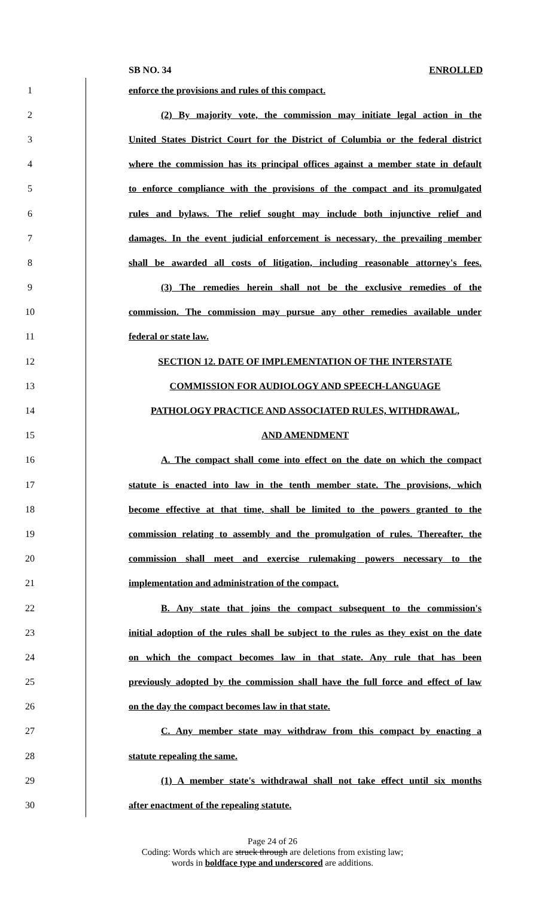SB NO. 34 ENROLLED
1 enforce the provisions and rules of this compact.
2 (2) By majority vote, the commission may initiate legal action in the
3 United States District Court for the District of Columbia or the federal district
4 where the commission has its principal offices against a member state in default
5 to enforce compliance with the provisions of the compact and its promulgated
6 rules and bylaws. The relief sought may include both injunctive relief and
7 damages. In the event judicial enforcement is necessary, the prevailing member
8 shall be awarded all costs of litigation, including reasonable attorney's fees.
9 (3) The remedies herein shall not be the exclusive remedies of the
10 commission. The commission may pursue any other remedies available under
11 federal or state law.
12 SECTION 12. DATE OF IMPLEMENTATION OF THE INTERSTATE
13 COMMISSION FOR AUDIOLOGY AND SPEECH-LANGUAGE
14 PATHOLOGY PRACTICE AND ASSOCIATED RULES, WITHDRAWAL,
15 AND AMENDMENT
16 A. The compact shall come into effect on the date on which the compact
17 statute is enacted into law in the tenth member state. The provisions, which
18 become effective at that time, shall be limited to the powers granted to the
19 commission relating to assembly and the promulgation of rules. Thereafter, the
20 commission shall meet and exercise rulemaking powers necessary to the
21 implementation and administration of the compact.
22 B. Any state that joins the compact subsequent to the commission's
23 initial adoption of the rules shall be subject to the rules as they exist on the date
24 on which the compact becomes law in that state. Any rule that has been
25 previously adopted by the commission shall have the full force and effect of law
26 on the day the compact becomes law in that state.
27 C. Any member state may withdraw from this compact by enacting a
28 statute repealing the same.
29 (1) A member state's withdrawal shall not take effect until six months
30 after enactment of the repealing statute.
Page 24 of 26
Coding: Words which are struck through are deletions from existing law;
words in boldface type and underscored are additions.